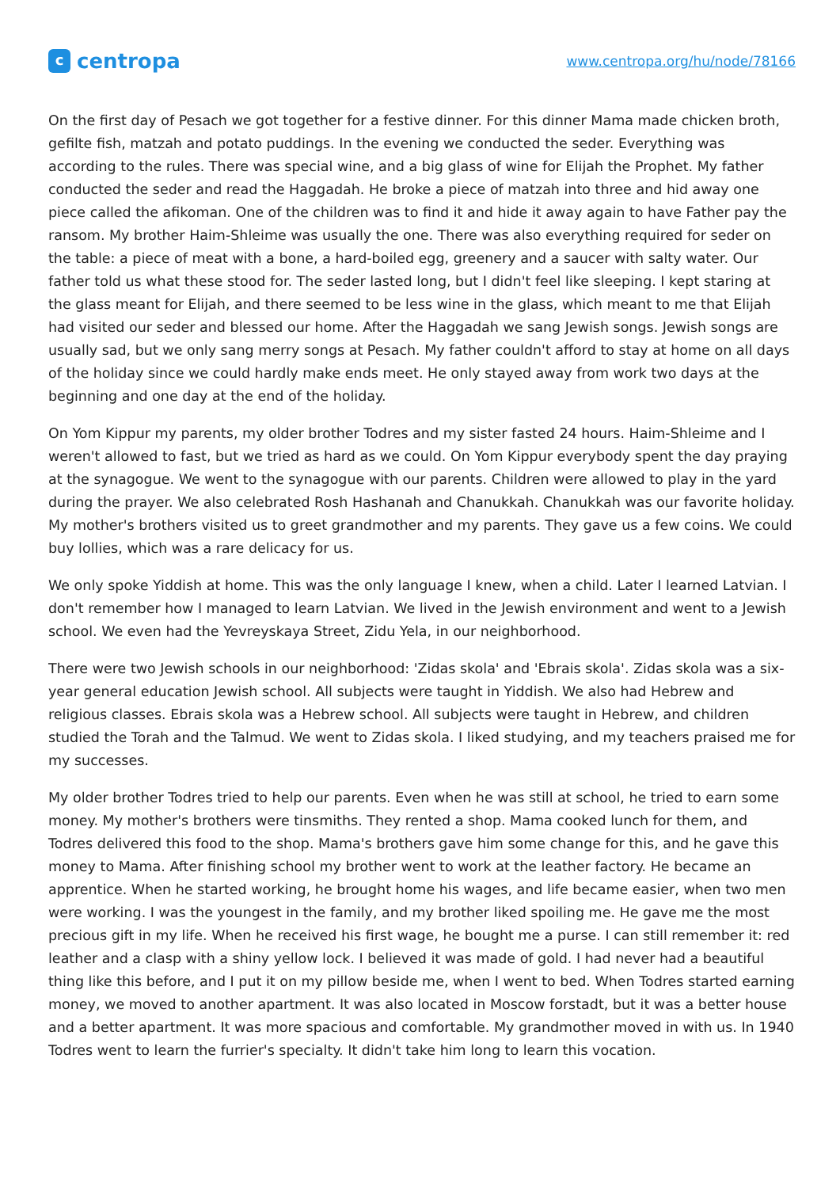ccentropa
www.centropa.org/hu/node/78166
On the first day of Pesach we got together for a festive dinner. For this dinner Mama made chicken broth, gefilte fish, matzah and potato puddings. In the evening we conducted the seder. Everything was according to the rules. There was special wine, and a big glass of wine for Elijah the Prophet. My father conducted the seder and read the Haggadah. He broke a piece of matzah into three and hid away one piece called the afikoman. One of the children was to find it and hide it away again to have Father pay the ransom. My brother Haim-Shleime was usually the one. There was also everything required for seder on the table: a piece of meat with a bone, a hard-boiled egg, greenery and a saucer with salty water. Our father told us what these stood for. The seder lasted long, but I didn't feel like sleeping. I kept staring at the glass meant for Elijah, and there seemed to be less wine in the glass, which meant to me that Elijah had visited our seder and blessed our home. After the Haggadah we sang Jewish songs. Jewish songs are usually sad, but we only sang merry songs at Pesach. My father couldn't afford to stay at home on all days of the holiday since we could hardly make ends meet. He only stayed away from work two days at the beginning and one day at the end of the holiday.
On Yom Kippur my parents, my older brother Todres and my sister fasted 24 hours. Haim-Shleime and I weren't allowed to fast, but we tried as hard as we could. On Yom Kippur everybody spent the day praying at the synagogue. We went to the synagogue with our parents. Children were allowed to play in the yard during the prayer. We also celebrated Rosh Hashanah and Chanukkah. Chanukkah was our favorite holiday. My mother's brothers visited us to greet grandmother and my parents. They gave us a few coins. We could buy lollies, which was a rare delicacy for us.
We only spoke Yiddish at home. This was the only language I knew, when a child. Later I learned Latvian. I don't remember how I managed to learn Latvian. We lived in the Jewish environment and went to a Jewish school. We even had the Yevreyskaya Street, Zidu Yela, in our neighborhood.
There were two Jewish schools in our neighborhood: 'Zidas skola' and 'Ebrais skola'. Zidas skola was a six-year general education Jewish school. All subjects were taught in Yiddish. We also had Hebrew and religious classes. Ebrais skola was a Hebrew school. All subjects were taught in Hebrew, and children studied the Torah and the Talmud. We went to Zidas skola. I liked studying, and my teachers praised me for my successes.
My older brother Todres tried to help our parents. Even when he was still at school, he tried to earn some money. My mother's brothers were tinsmiths. They rented a shop. Mama cooked lunch for them, and Todres delivered this food to the shop. Mama's brothers gave him some change for this, and he gave this money to Mama. After finishing school my brother went to work at the leather factory. He became an apprentice. When he started working, he brought home his wages, and life became easier, when two men were working. I was the youngest in the family, and my brother liked spoiling me. He gave me the most precious gift in my life. When he received his first wage, he bought me a purse. I can still remember it: red leather and a clasp with a shiny yellow lock. I believed it was made of gold. I had never had a beautiful thing like this before, and I put it on my pillow beside me, when I went to bed. When Todres started earning money, we moved to another apartment. It was also located in Moscow forstadt, but it was a better house and a better apartment. It was more spacious and comfortable. My grandmother moved in with us. In 1940 Todres went to learn the furrier's specialty. It didn't take him long to learn this vocation.